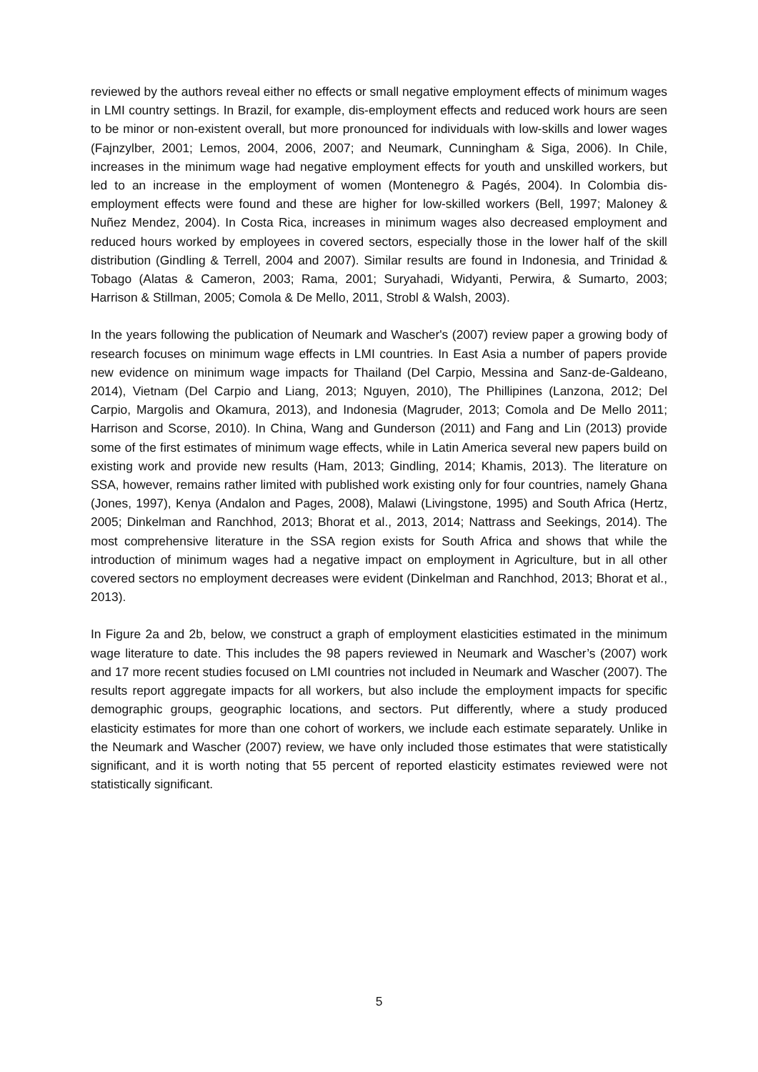reviewed by the authors reveal either no effects or small negative employment effects of minimum wages in LMI country settings. In Brazil, for example, dis-employment effects and reduced work hours are seen to be minor or non-existent overall, but more pronounced for individuals with low-skills and lower wages (Fajnzylber, 2001; Lemos, 2004, 2006, 2007; and Neumark, Cunningham & Siga, 2006). In Chile, increases in the minimum wage had negative employment effects for youth and unskilled workers, but led to an increase in the employment of women (Montenegro & Pagés, 2004). In Colombia dis-employment effects were found and these are higher for low-skilled workers (Bell, 1997; Maloney & Nuñez Mendez, 2004). In Costa Rica, increases in minimum wages also decreased employment and reduced hours worked by employees in covered sectors, especially those in the lower half of the skill distribution (Gindling & Terrell, 2004 and 2007). Similar results are found in Indonesia, and Trinidad & Tobago (Alatas & Cameron, 2003; Rama, 2001; Suryahadi, Widyanti, Perwira, & Sumarto, 2003; Harrison & Stillman, 2005; Comola & De Mello, 2011, Strobl & Walsh, 2003).
In the years following the publication of Neumark and Wascher's (2007) review paper a growing body of research focuses on minimum wage effects in LMI countries. In East Asia a number of papers provide new evidence on minimum wage impacts for Thailand (Del Carpio, Messina and Sanz-de-Galdeano, 2014), Vietnam (Del Carpio and Liang, 2013; Nguyen, 2010), The Phillipines (Lanzona, 2012; Del Carpio, Margolis and Okamura, 2013), and Indonesia (Magruder, 2013; Comola and De Mello 2011; Harrison and Scorse, 2010). In China, Wang and Gunderson (2011) and Fang and Lin (2013) provide some of the first estimates of minimum wage effects, while in Latin America several new papers build on existing work and provide new results (Ham, 2013; Gindling, 2014; Khamis, 2013). The literature on SSA, however, remains rather limited with published work existing only for four countries, namely Ghana (Jones, 1997), Kenya (Andalon and Pages, 2008), Malawi (Livingstone, 1995) and South Africa (Hertz, 2005; Dinkelman and Ranchhod, 2013; Bhorat et al., 2013, 2014; Nattrass and Seekings, 2014). The most comprehensive literature in the SSA region exists for South Africa and shows that while the introduction of minimum wages had a negative impact on employment in Agriculture, but in all other covered sectors no employment decreases were evident (Dinkelman and Ranchhod, 2013; Bhorat et al., 2013).
In Figure 2a and 2b, below, we construct a graph of employment elasticities estimated in the minimum wage literature to date. This includes the 98 papers reviewed in Neumark and Wascher’s (2007) work and 17 more recent studies focused on LMI countries not included in Neumark and Wascher (2007). The results report aggregate impacts for all workers, but also include the employment impacts for specific demographic groups, geographic locations, and sectors. Put differently, where a study produced elasticity estimates for more than one cohort of workers, we include each estimate separately. Unlike in the Neumark and Wascher (2007) review, we have only included those estimates that were statistically significant, and it is worth noting that 55 percent of reported elasticity estimates reviewed were not statistically significant.
5